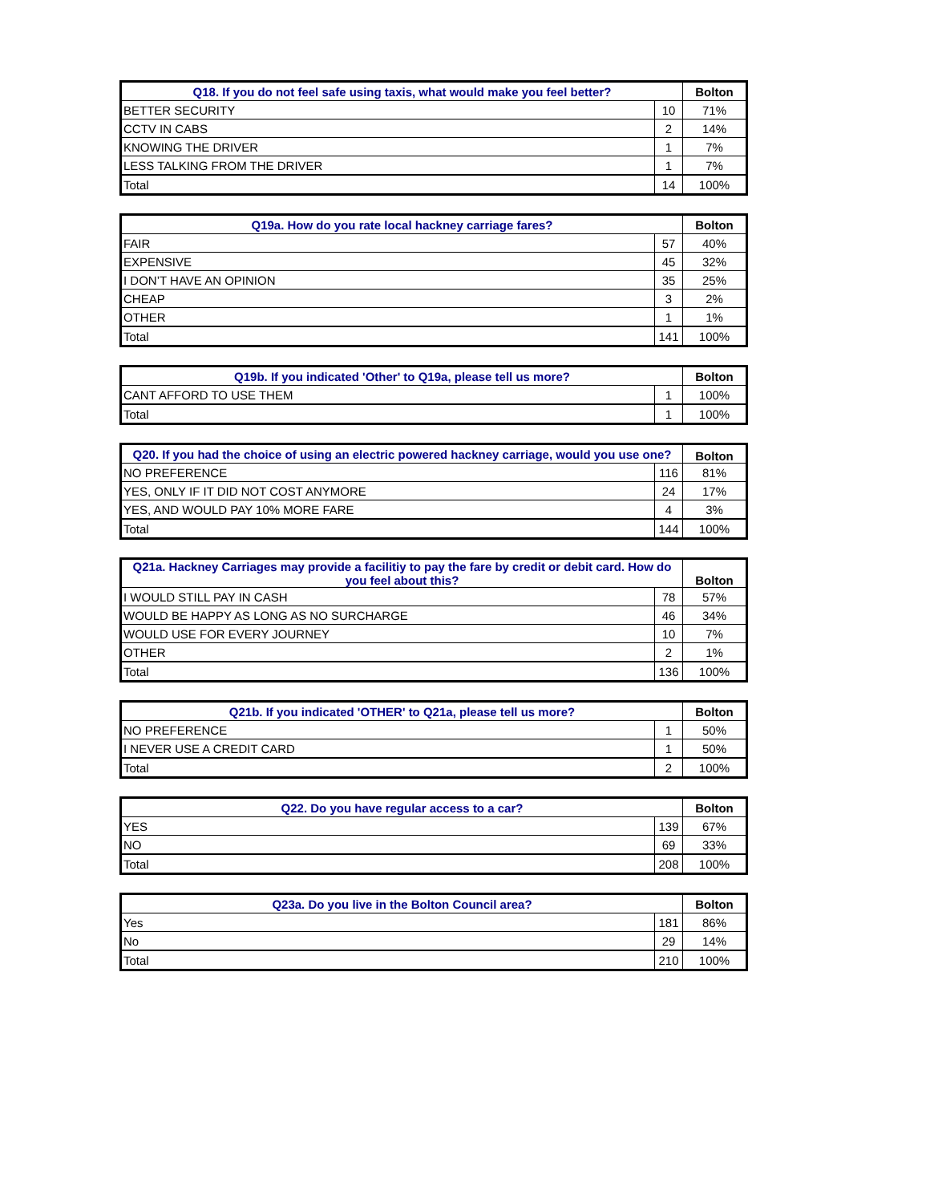| Q18. If you do not feel safe using taxis, what would make you feel better? | | Bolton |
| --- | --- | --- |
| BETTER SECURITY | 10 | 71% |
| CCTV IN CABS | 2 | 14% |
| KNOWING THE DRIVER | 1 | 7% |
| LESS TALKING FROM THE DRIVER | 1 | 7% |
| Total | 14 | 100% |
| Q19a. How do you rate local hackney carriage fares? | | Bolton |
| --- | --- | --- |
| FAIR | 57 | 40% |
| EXPENSIVE | 45 | 32% |
| I DON’T HAVE AN OPINION | 35 | 25% |
| CHEAP | 3 | 2% |
| OTHER | 1 | 1% |
| Total | 141 | 100% |
| Q19b. If you indicated 'Other' to Q19a, please tell us more? | | Bolton |
| --- | --- | --- |
| CANT AFFORD TO USE THEM | 1 | 100% |
| Total | 1 | 100% |
| Q20. If you had the choice of using an electric powered hackney carriage, would you use one? | | Bolton |
| --- | --- | --- |
| NO PREFERENCE | 116 | 81% |
| YES, ONLY IF IT DID NOT COST ANYMORE | 24 | 17% |
| YES, AND WOULD PAY 10% MORE FARE | 4 | 3% |
| Total | 144 | 100% |
| Q21a. Hackney Carriages may provide a facilitiy to pay the fare by credit or debit card. How do you feel about this? | | Bolton |
| --- | --- | --- |
| I WOULD STILL PAY IN CASH | 78 | 57% |
| WOULD BE HAPPY AS LONG AS NO SURCHARGE | 46 | 34% |
| WOULD USE FOR EVERY JOURNEY | 10 | 7% |
| OTHER | 2 | 1% |
| Total | 136 | 100% |
| Q21b. If you indicated 'OTHER' to Q21a, please tell us more? | | Bolton |
| --- | --- | --- |
| NO PREFERENCE | 1 | 50% |
| I NEVER USE A CREDIT CARD | 1 | 50% |
| Total | 2 | 100% |
| Q22. Do you have regular access to a car? | | Bolton |
| --- | --- | --- |
| YES | 139 | 67% |
| NO | 69 | 33% |
| Total | 208 | 100% |
| Q23a. Do you live in the Bolton Council area? | | Bolton |
| --- | --- | --- |
| Yes | 181 | 86% |
| No | 29 | 14% |
| Total | 210 | 100% |